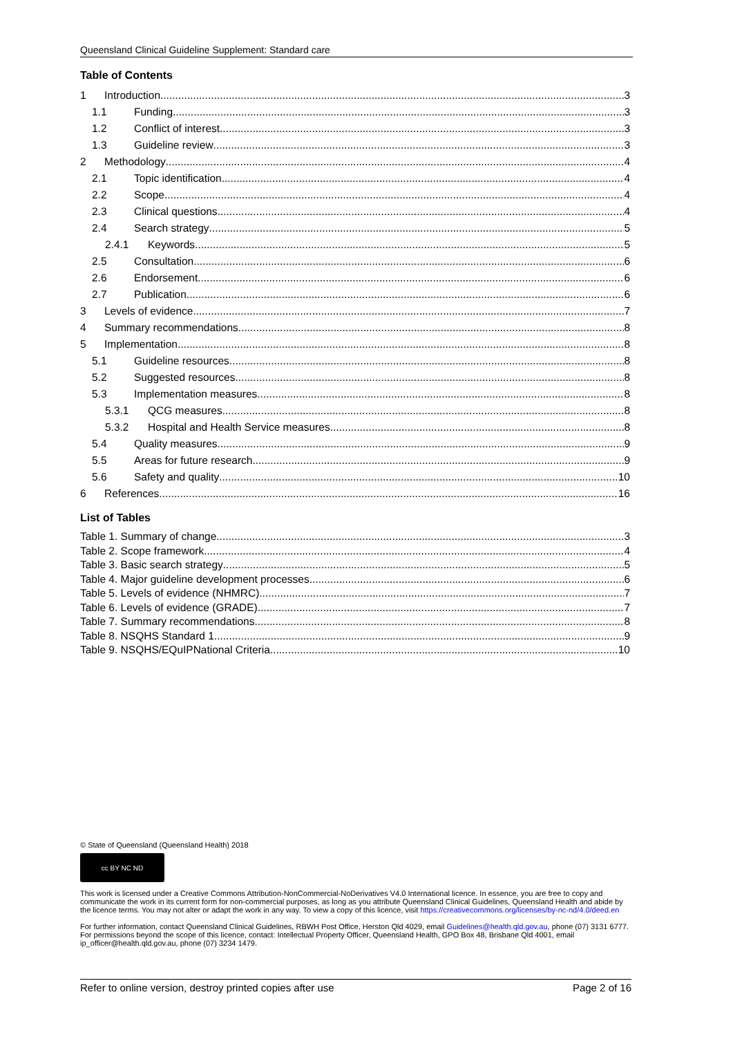Queensland Clinical Guideline Supplement: Standard care
Table of Contents
1 Introduction 3
1.1 Funding 3
1.2 Conflict of interest 3
1.3 Guideline review 3
2 Methodology 4
2.1 Topic identification 4
2.2 Scope 4
2.3 Clinical questions 4
2.4 Search strategy 5
2.4.1 Keywords 5
2.5 Consultation 6
2.6 Endorsement 6
2.7 Publication 6
3 Levels of evidence 7
4 Summary recommendations 8
5 Implementation 8
5.1 Guideline resources 8
5.2 Suggested resources 8
5.3 Implementation measures 8
5.3.1 QCG measures 8
5.3.2 Hospital and Health Service measures 8
5.4 Quality measures 9
5.5 Areas for future research 9
5.6 Safety and quality 10
6 References 16
List of Tables
Table 1. Summary of change 3
Table 2. Scope framework 4
Table 3. Basic search strategy 5
Table 4. Major guideline development processes 6
Table 5. Levels of evidence (NHMRC) 7
Table 6. Levels of evidence (GRADE) 7
Table 7. Summary recommendations 8
Table 8. NSQHS Standard 1 9
Table 9. NSQHS/EQuIPNational Criteria 10
© State of Queensland (Queensland Health) 2018
cc BY NC ND
This work is licensed under a Creative Commons Attribution-NonCommercial-NoDerivatives V4.0 International licence. In essence, you are free to copy and communicate the work in its current form for non-commercial purposes, as long as you attribute Queensland Clinical Guidelines, Queensland Health and abide by the licence terms. You may not alter or adapt the work in any way. To view a copy of this licence, visit https://creativecommons.org/licenses/by-nc-nd/4.0/deed.en
For further information, contact Queensland Clinical Guidelines, RBWH Post Office, Herston Qld 4029, email Guidelines@health.qld.gov.au, phone (07) 3131 6777. For permissions beyond the scope of this licence, contact: Intellectual Property Officer, Queensland Health, GPO Box 48, Brisbane Qld 4001, email ip_officer@health.qld.gov.au, phone (07) 3234 1479.
Refer to online version, destroy printed copies after use Page 2 of 16